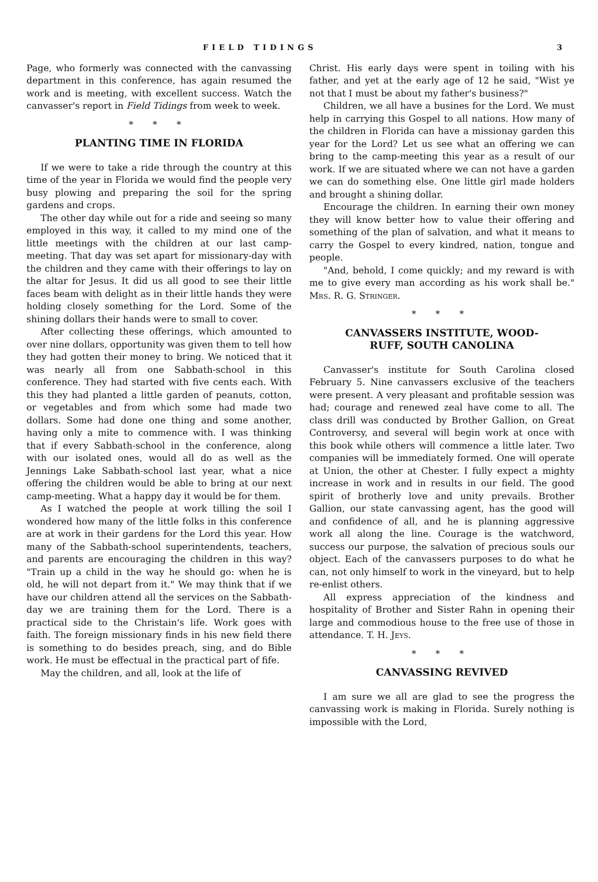FIELD TIDINGS 3
Page, who formerly was connected with the canvassing department in this conference, has again resumed the work and is meeting, with excellent success. Watch the canvasser's report in Field Tidings from week to week.
* * *
PLANTING TIME IN FLORIDA
If we were to take a ride through the country at this time of the year in Florida we would find the people very busy plowing and preparing the soil for the spring gardens and crops.
The other day while out for a ride and seeing so many employed in this way, it called to my mind one of the little meetings with the children at our last camp-meeting. That day was set apart for missionary-day with the children and they came with their offerings to lay on the altar for Jesus. It did us all good to see their little faces beam with delight as in their little hands they were holding closely something for the Lord. Some of the shining dollars their hands were to small to cover.
After collecting these offerings, which amounted to over nine dollars, opportunity was given them to tell how they had gotten their money to bring. We noticed that it was nearly all from one Sabbath-school in this conference. They had started with five cents each. With this they had planted a little garden of peanuts, cotton, or vegetables and from which some had made two dollars. Some had done one thing and some another, having only a mite to commence with. I was thinking that if every Sabbath-school in the conference, along with our isolated ones, would all do as well as the Jennings Lake Sabbath-school last year, what a nice offering the children would be able to bring at our next camp-meeting. What a happy day it would be for them.
As I watched the people at work tilling the soil I wondered how many of the little folks in this conference are at work in their gardens for the Lord this year. How many of the Sabbath-school superintendents, teachers, and parents are encouraging the children in this way? "Train up a child in the way he should go: when he is old, he will not depart from it." We may think that if we have our children attend all the services on the Sabbath-day we are training them for the Lord. There is a practical side to the Christain's life. Work goes with faith. The foreign missionary finds in his new field there is something to do besides preach, sing, and do Bible work. He must be effectual in the practical part of fife.
May the children, and all, look at the life of
Christ. His early days were spent in toiling with his father, and yet at the early age of 12 he said, "Wist ye not that I must be about my father's business?"
Children, we all have a busines for the Lord. We must help in carrying this Gospel to all nations. How many of the children in Florida can have a missionay garden this year for the Lord? Let us see what an offering we can bring to the camp-meeting this year as a result of our work. If we are situated where we can not have a garden we can do something else. One little girl made holders and brought a shining dollar.
Encourage the children. In earning their own money they will know better how to value their offering and something of the plan of salvation, and what it means to carry the Gospel to every kindred, nation, tongue and people.
"And, behold, I come quickly; and my reward is with me to give every man according as his work shall be." Mrs. R. G. Stringer.
* * *
CANVASSERS INSTITUTE, WOOD-
RUFF, SOUTH CANOLINA
Canvasser's institute for South Carolina closed February 5. Nine canvassers exclusive of the teachers were present. A very pleasant and profitable session was had; courage and renewed zeal have come to all. The class drill was conducted by Brother Gallion, on Great Controversy, and several will begin work at once with this book while others will commence a little later. Two companies will be immediately formed. One will operate at Union, the other at Chester. I fully expect a mighty increase in work and in results in our field. The good spirit of brotherly love and unity prevails. Brother Gallion, our state canvassing agent, has the good will and confidence of all, and he is planning aggressive work all along the line. Courage is the watchword, success our purpose, the salvation of precious souls our object. Each of the canvassers purposes to do what he can, not only himself to work in the vineyard, but to help re-enlist others.
All express appreciation of the kindness and hospitality of Brother and Sister Rahn in opening their large and commodious house to the free use of those in attendance. T. H. Jeys.
* * *
CANVASSING REVIVED
I am sure we all are glad to see the progress the canvassing work is making in Florida. Surely nothing is impossible with the Lord,